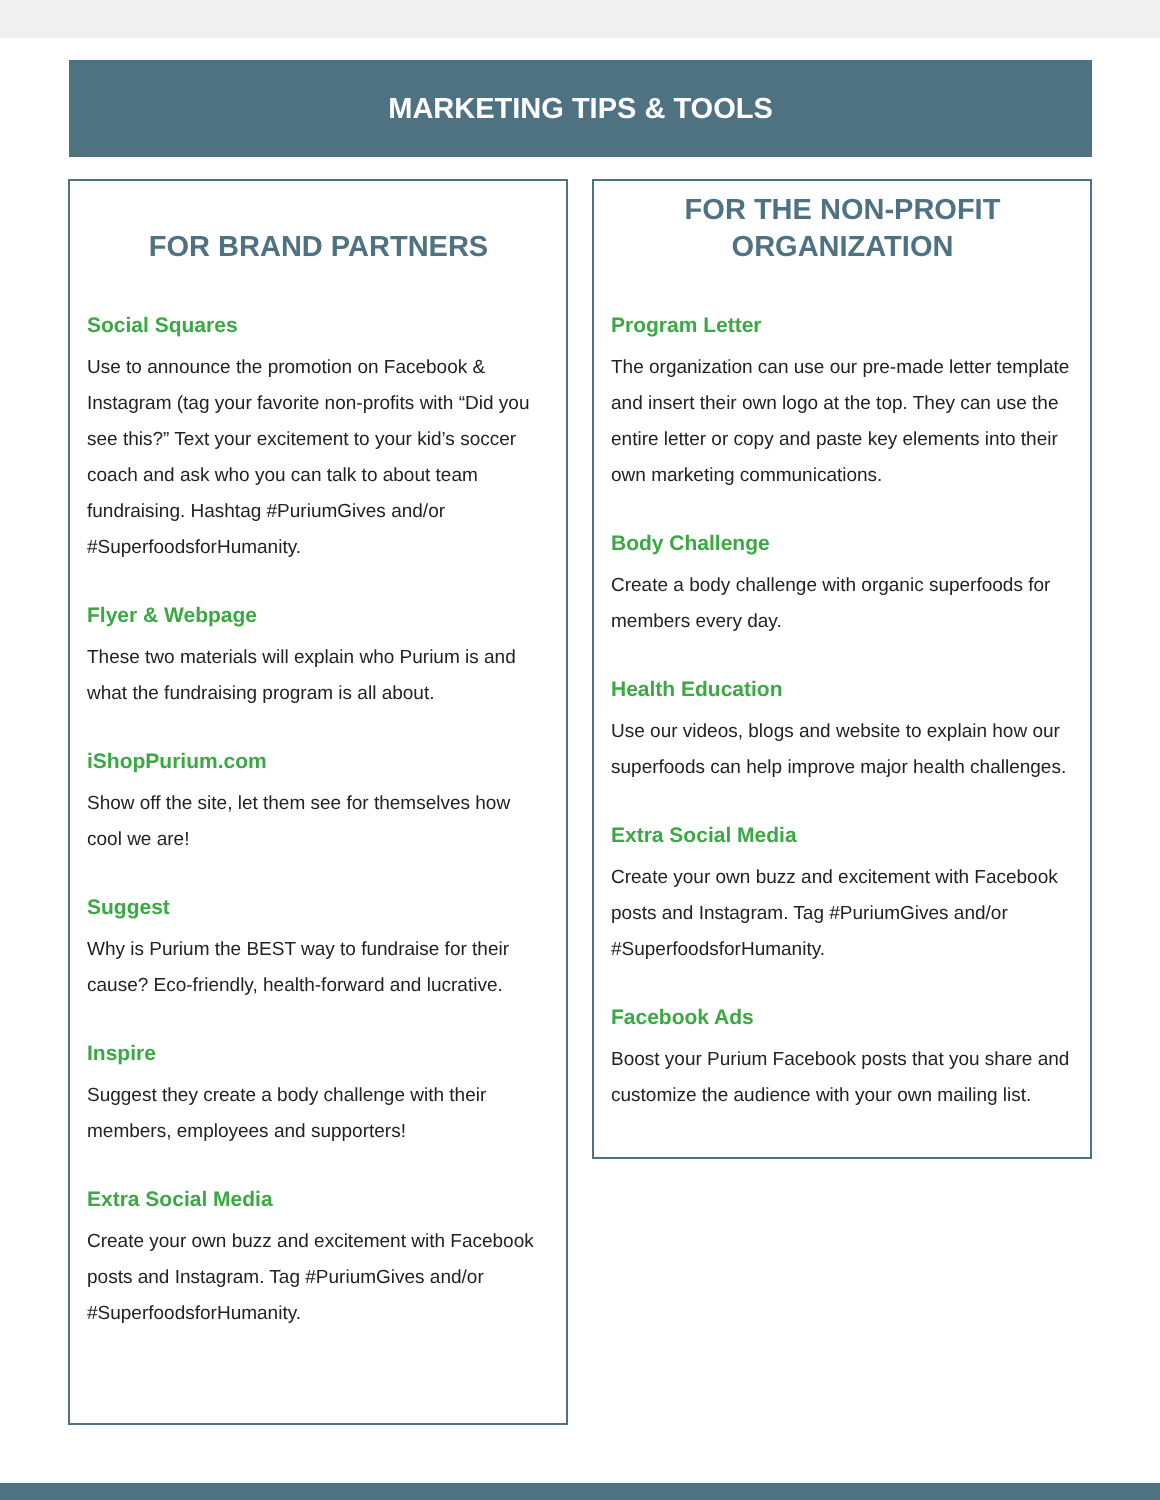MARKETING TIPS & TOOLS
FOR BRAND PARTNERS
Social Squares
Use to announce the promotion on Facebook & Instagram (tag your favorite non-profits with “Did you see this?” Text your excitement to your kid’s soccer coach and ask who you can talk to about team fundraising. Hashtag #PuriumGives and/or #SuperfoodsforHumanity.
Flyer & Webpage
These two materials will explain who Purium is and what the fundraising program is all about.
iShopPurium.com
Show off the site, let them see for themselves how cool we are!
Suggest
Why is Purium the BEST way to fundraise for their cause? Eco-friendly, health-forward and lucrative.
Inspire
Suggest they create a body challenge with their members, employees and supporters!
Extra Social Media
Create your own buzz and excitement with Facebook posts and Instagram. Tag #PuriumGives and/or #SuperfoodsforHumanity.
FOR THE NON-PROFIT ORGANIZATION
Program Letter
The organization can use our pre-made letter template and insert their own logo at the top. They can use the entire letter or copy and paste key elements into their own marketing communications.
Body Challenge
Create a body challenge with organic superfoods for members every day.
Health Education
Use our videos, blogs and website to explain how our superfoods can help improve major health challenges.
Extra Social Media
Create your own buzz and excitement with Facebook posts and Instagram. Tag #PuriumGives and/or #SuperfoodsforHumanity.
Facebook Ads
Boost your Purium Facebook posts that you share and customize the audience with your own mailing list.